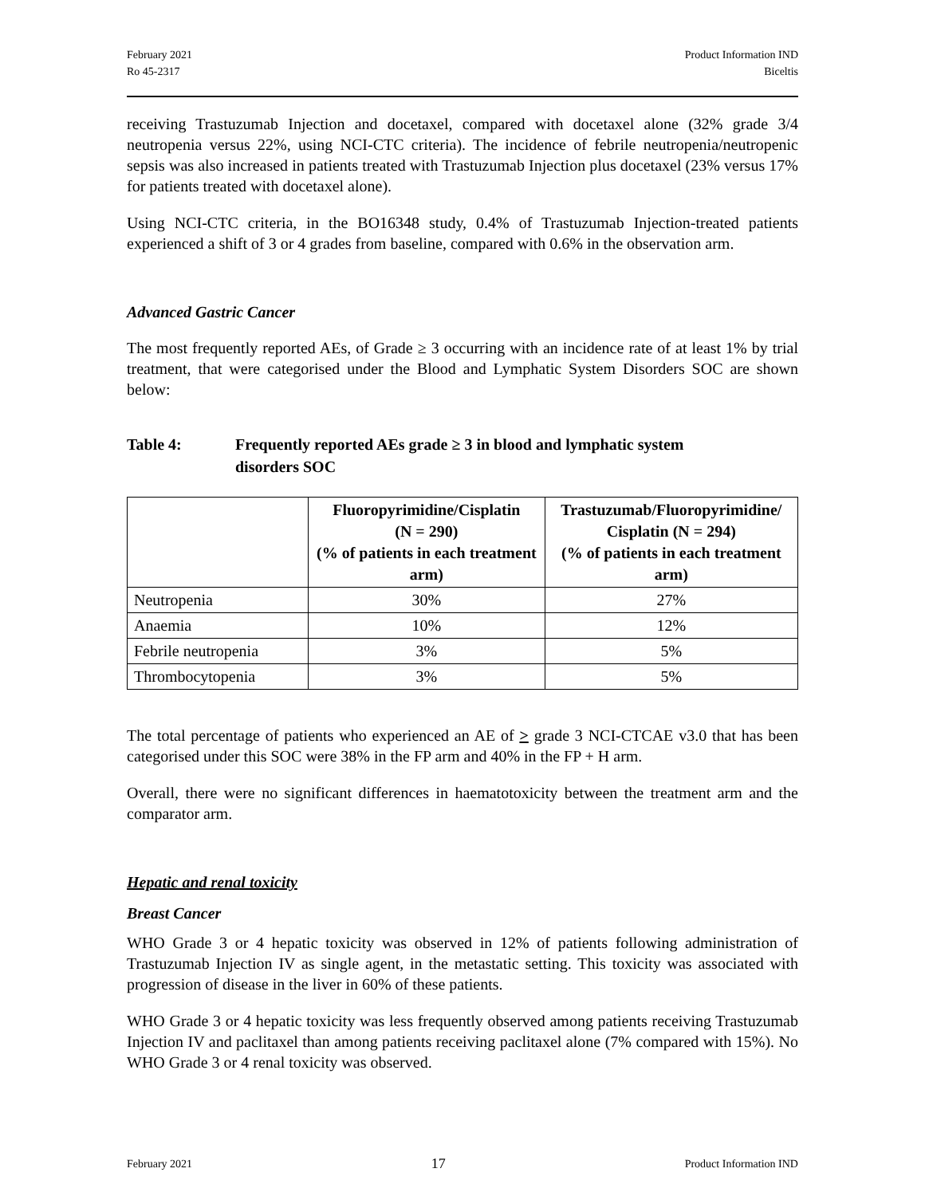February 2021
Ro 45-2317
Product Information IND
Biceltis
receiving Trastuzumab Injection and docetaxel, compared with docetaxel alone (32% grade 3/4 neutropenia versus 22%, using NCI-CTC criteria). The incidence of febrile neutropenia/neutropenic sepsis was also increased in patients treated with Trastuzumab Injection plus docetaxel (23% versus 17% for patients treated with docetaxel alone).
Using NCI-CTC criteria, in the BO16348 study, 0.4% of Trastuzumab Injection-treated patients experienced a shift of 3 or 4 grades from baseline, compared with 0.6% in the observation arm.
Advanced Gastric Cancer
The most frequently reported AEs, of Grade ≥ 3 occurring with an incidence rate of at least 1% by trial treatment, that were categorised under the Blood and Lymphatic System Disorders SOC are shown below:
Table 4: Frequently reported AEs grade ≥ 3 in blood and lymphatic system
disorders SOC
| | Fluoropyrimidine/Cisplatin (N = 290) (% of patients in each treatment arm) | Trastuzumab/Fluoropyrimidine/ Cisplatin (N = 294) (% of patients in each treatment arm) |
| --- | --- | --- |
| Neutropenia | 30% | 27% |
| Anaemia | 10% | 12% |
| Febrile neutropenia | 3% | 5% |
| Thrombocytopenia | 3% | 5% |
The total percentage of patients who experienced an AE of > grade 3 NCI-CTCAE v3.0 that has been categorised under this SOC were 38% in the FP arm and 40% in the FP + H arm.
Overall, there were no significant differences in haematotoxicity between the treatment arm and the comparator arm.
Hepatic and renal toxicity
Breast Cancer
WHO Grade 3 or 4 hepatic toxicity was observed in 12% of patients following administration of Trastuzumab Injection IV as single agent, in the metastatic setting. This toxicity was associated with progression of disease in the liver in 60% of these patients.
WHO Grade 3 or 4 hepatic toxicity was less frequently observed among patients receiving Trastuzumab Injection IV and paclitaxel than among patients receiving paclitaxel alone (7% compared with 15%). No WHO Grade 3 or 4 renal toxicity was observed.
February 2021
17
Product Information IND